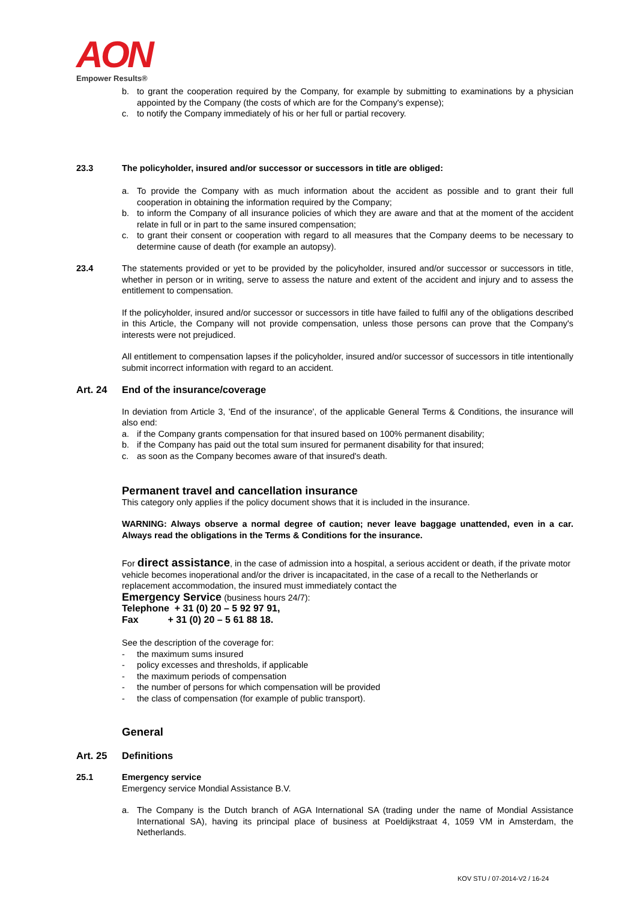AON
Empower Results®
b. to grant the cooperation required by the Company, for example by submitting to examinations by a physician appointed by the Company (the costs of which are for the Company's expense);
c. to notify the Company immediately of his or her full or partial recovery.
23.3 The policyholder, insured and/or successor or successors in title are obliged:
a. To provide the Company with as much information about the accident as possible and to grant their full cooperation in obtaining the information required by the Company;
b. to inform the Company of all insurance policies of which they are aware and that at the moment of the accident relate in full or in part to the same insured compensation;
c. to grant their consent or cooperation with regard to all measures that the Company deems to be necessary to determine cause of death (for example an autopsy).
23.4 The statements provided or yet to be provided by the policyholder, insured and/or successor or successors in title, whether in person or in writing, serve to assess the nature and extent of the accident and injury and to assess the entitlement to compensation.
If the policyholder, insured and/or successor or successors in title have failed to fulfil any of the obligations described in this Article, the Company will not provide compensation, unless those persons can prove that the Company's interests were not prejudiced.
All entitlement to compensation lapses if the policyholder, insured and/or successor of successors in title intentionally submit incorrect information with regard to an accident.
Art. 24 End of the insurance/coverage
In deviation from Article 3, 'End of the insurance', of the applicable General Terms & Conditions, the insurance will also end:
a. if the Company grants compensation for that insured based on 100% permanent disability;
b. if the Company has paid out the total sum insured for permanent disability for that insured;
c. as soon as the Company becomes aware of that insured's death.
Permanent travel and cancellation insurance
This category only applies if the policy document shows that it is included in the insurance.
WARNING: Always observe a normal degree of caution; never leave baggage unattended, even in a car. Always read the obligations in the Terms & Conditions for the insurance.
For direct assistance, in the case of admission into a hospital, a serious accident or death, if the private motor vehicle becomes inoperational and/or the driver is incapacitated, in the case of a recall to the Netherlands or replacement accommodation, the insured must immediately contact the
Emergency Service (business hours 24/7):
Telephone + 31 (0) 20 – 5 92 97 91,
Fax + 31 (0) 20 – 5 61 88 18.
See the description of the coverage for:
- the maximum sums insured
- policy excesses and thresholds, if applicable
- the maximum periods of compensation
- the number of persons for which compensation will be provided
- the class of compensation (for example of public transport).
General
Art. 25 Definitions
25.1 Emergency service
Emergency service Mondial Assistance B.V.
a. The Company is the Dutch branch of AGA International SA (trading under the name of Mondial Assistance International SA), having its principal place of business at Poeldijkstraat 4, 1059 VM in Amsterdam, the Netherlands.
KOV STU / 07-2014-V2 / 16-24